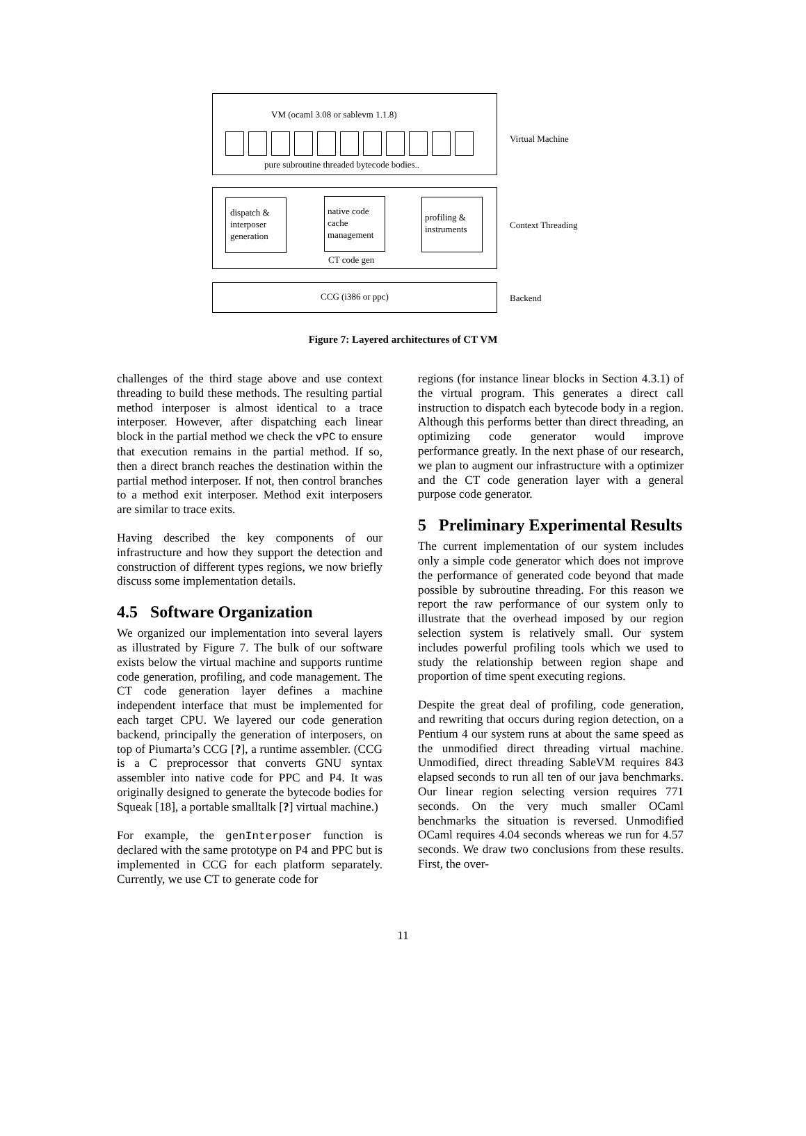VM (ocaml 3.08 or sablevm 1.1.8)
pure subroutine threaded bytecode bodies..
Virtual Machine
dispatch & interposer generation
native code cache management
profiling & instruments
CT code gen
Context Threading
CCG (i386 or ppc)
Backend
Figure 7: Layered architectures of CT VM
challenges of the third stage above and use context threading to build these methods. The resulting partial method interposer is almost identical to a trace interposer. However, after dispatching each linear block in the partial method we check the vPC to ensure that execution remains in the partial method. If so, then a direct branch reaches the destination within the partial method interposer. If not, then control branches to a method exit interposer. Method exit interposers are similar to trace exits.
Having described the key components of our infrastructure and how they support the detection and construction of different types regions, we now briefly discuss some implementation details.
4.5 Software Organization
We organized our implementation into several layers as illustrated by Figure 7. The bulk of our software exists below the virtual machine and supports runtime code generation, profiling, and code management. The CT code generation layer defines a machine independent interface that must be implemented for each target CPU. We layered our code generation backend, principally the generation of interposers, on top of Piumarta’s CCG [?], a runtime assembler. (CCG is a C preprocessor that converts GNU syntax assembler into native code for PPC and P4. It was originally designed to generate the bytecode bodies for Squeak [18], a portable smalltalk [?] virtual machine.)
For example, the genInterposer function is declared with the same prototype on P4 and PPC but is implemented in CCG for each platform separately. Currently, we use CT to generate code for
regions (for instance linear blocks in Section 4.3.1) of the virtual program. This generates a direct call instruction to dispatch each bytecode body in a region. Although this performs better than direct threading, an optimizing code generator would improve performance greatly. In the next phase of our research, we plan to augment our infrastructure with a optimizer and the CT code generation layer with a general purpose code generator.
5 Preliminary Experimental Results
The current implementation of our system includes only a simple code generator which does not improve the performance of generated code beyond that made possible by subroutine threading. For this reason we report the raw performance of our system only to illustrate that the overhead imposed by our region selection system is relatively small. Our system includes powerful profiling tools which we used to study the relationship between region shape and proportion of time spent executing regions.
Despite the great deal of profiling, code generation, and rewriting that occurs during region detection, on a Pentium 4 our system runs at about the same speed as the unmodified direct threading virtual machine. Unmodified, direct threading SableVM requires 843 elapsed seconds to run all ten of our java benchmarks. Our linear region selecting version requires 771 seconds. On the very much smaller OCaml benchmarks the situation is reversed. Unmodified OCaml requires 4.04 seconds whereas we run for 4.57 seconds. We draw two conclusions from these results. First, the over-
11